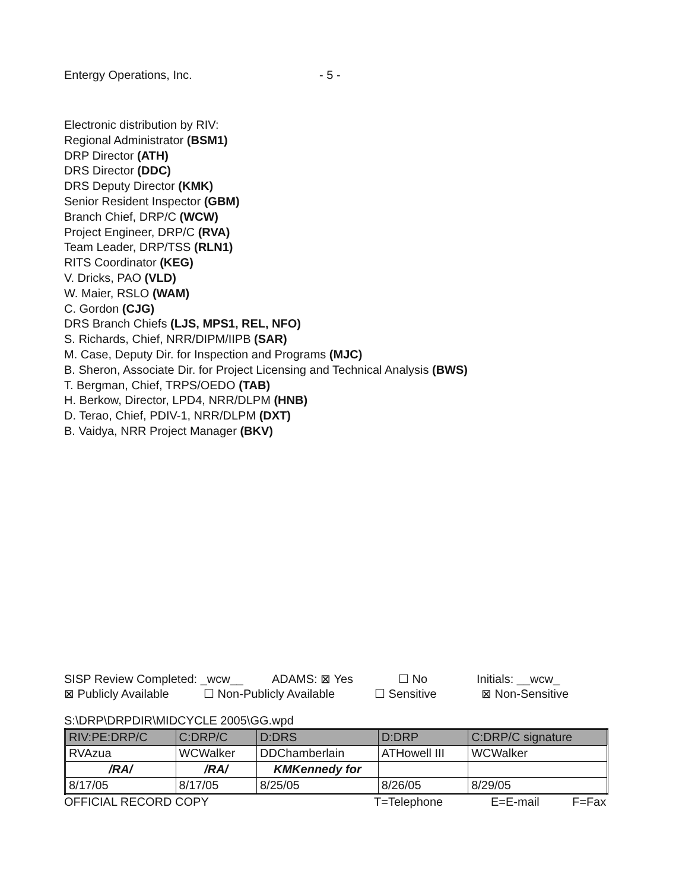Entergy Operations, Inc. - 5 -
Electronic distribution by RIV:
Regional Administrator (BSM1)
DRP Director (ATH)
DRS Director (DDC)
DRS Deputy Director (KMK)
Senior Resident Inspector (GBM)
Branch Chief, DRP/C (WCW)
Project Engineer, DRP/C (RVA)
Team Leader, DRP/TSS (RLN1)
RITS Coordinator (KEG)
V. Dricks, PAO (VLD)
W. Maier, RSLO (WAM)
C. Gordon (CJG)
DRS Branch Chiefs (LJS, MPS1, REL, NFO)
S. Richards, Chief, NRR/DIPM/IIPB (SAR)
M. Case, Deputy Dir. for Inspection and Programs (MJC)
B. Sheron, Associate Dir. for Project Licensing and Technical Analysis (BWS)
T. Bergman, Chief, TRPS/OEDO (TAB)
H. Berkow, Director, LPD4, NRR/DLPM (HNB)
D. Terao, Chief, PDIV-1, NRR/DLPM (DXT)
B. Vaidya, NRR Project Manager (BKV)
SISP Review Completed: _wcw__ ADAMS: ⊠ Yes ☐ No Initials: __wcw_
⊠ Publicly Available ☐ Non-Publicly Available ☐ Sensitive ⊠ Non-Sensitive
S:\DRP\DRPDIR\MIDCYCLE 2005\GG.wpd
| RIV:PE:DRP/C | C:DRP/C | D:DRS | D:DRP | C:DRP/C signature |
| RVAzua | WCWalker | DDChamberlain | ATHowell III | WCWalker |
| /RA/ | /RA/ | KMKennedy for | | |
| 8/17/05 | 8/17/05 | 8/25/05 | 8/26/05 | 8/29/05 |
OFFICIAL RECORD COPY T=Telephone E=E-mail F=Fax